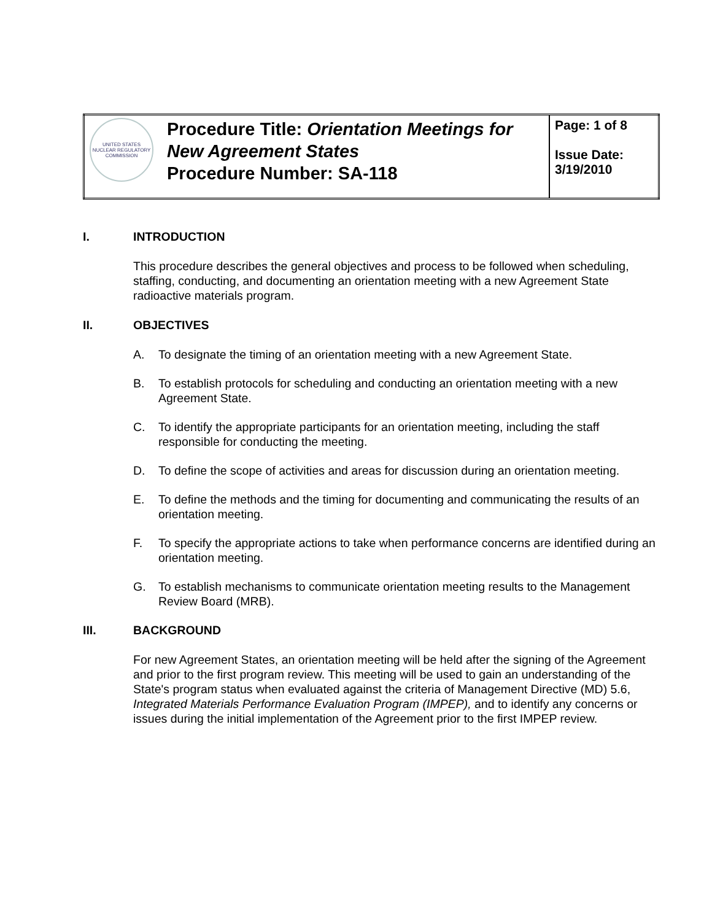| UNITED STATES NUCLEAR REGULATORY COMMISSION | Procedure Title: Orientation Meetings for New Agreement States Procedure Number: SA-118 | Page: 1 of 8 Issue Date: 3/19/2010 |
I. INTRODUCTION
This procedure describes the general objectives and process to be followed when scheduling, staffing, conducting, and documenting an orientation meeting with a new Agreement State radioactive materials program.
II. OBJECTIVES
A. To designate the timing of an orientation meeting with a new Agreement State.
B. To establish protocols for scheduling and conducting an orientation meeting with a new Agreement State.
C. To identify the appropriate participants for an orientation meeting, including the staff responsible for conducting the meeting.
D. To define the scope of activities and areas for discussion during an orientation meeting.
E. To define the methods and the timing for documenting and communicating the results of an orientation meeting.
F. To specify the appropriate actions to take when performance concerns are identified during an orientation meeting.
G. To establish mechanisms to communicate orientation meeting results to the Management Review Board (MRB).
III. BACKGROUND
For new Agreement States, an orientation meeting will be held after the signing of the Agreement and prior to the first program review. This meeting will be used to gain an understanding of the State's program status when evaluated against the criteria of Management Directive (MD) 5.6, Integrated Materials Performance Evaluation Program (IMPEP), and to identify any concerns or issues during the initial implementation of the Agreement prior to the first IMPEP review.